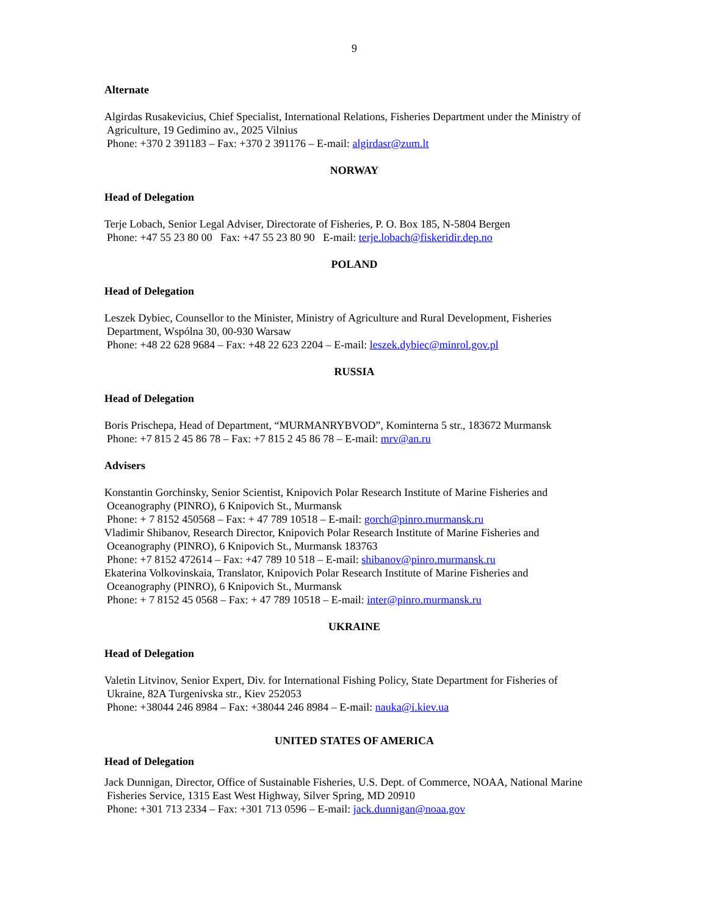9
Alternate
Algirdas Rusakevicius, Chief Specialist, International Relations, Fisheries Department under the Ministry of
Agriculture, 19 Gedimino av., 2025 Vilnius
Phone: +370 2 391183 – Fax: +370 2 391176 – E-mail: algirdasr@zum.lt
NORWAY
Head of Delegation
Terje Lobach, Senior Legal Adviser, Directorate of Fisheries, P. O. Box 185, N-5804 Bergen
Phone: +47 55 23 80 00 Fax: +47 55 23 80 90 E-mail: terje.lobach@fiskeridir.dep.no
POLAND
Head of Delegation
Leszek Dybiec, Counsellor to the Minister, Ministry of Agriculture and Rural Development, Fisheries
Department, Wspólna 30, 00-930 Warsaw
Phone: +48 22 628 9684 – Fax: +48 22 623 2204 – E-mail: leszek.dybiec@minrol.gov.pl
RUSSIA
Head of Delegation
Boris Prischepa, Head of Department, “MURMANRYBVOD”, Kominterna 5 str., 183672 Murmansk
Phone: +7 815 2 45 86 78 – Fax: +7 815 2 45 86 78 – E-mail: mrv@an.ru
Advisers
Konstantin Gorchinsky, Senior Scientist, Knipovich Polar Research Institute of Marine Fisheries and
Oceanography (PINRO), 6 Knipovich St., Murmansk
Phone: + 7 8152 450568 – Fax: + 47 789 10518 – E-mail: gorch@pinro.murmansk.ru
Vladimir Shibanov, Research Director, Knipovich Polar Research Institute of Marine Fisheries and
Oceanography (PINRO), 6 Knipovich St., Murmansk 183763
Phone: +7 8152 472614 – Fax: +47 789 10 518 – E-mail: shibanov@pinro.murmansk.ru
Ekaterina Volkovinskaia, Translator, Knipovich Polar Research Institute of Marine Fisheries and
Oceanography (PINRO), 6 Knipovich St., Murmansk
Phone: + 7 8152 45 0568 – Fax: + 47 789 10518 – E-mail: inter@pinro.murmansk.ru
UKRAINE
Head of Delegation
Valetin Litvinov, Senior Expert, Div. for International Fishing Policy, State Department for Fisheries of
Ukraine, 82A Turgenivska str., Kiev 252053
Phone: +38044 246 8984 – Fax: +38044 246 8984 – E-mail: nauka@i.kiev.ua
UNITED STATES OF AMERICA
Head of Delegation
Jack Dunnigan, Director, Office of Sustainable Fisheries, U.S. Dept. of Commerce, NOAA, National Marine
Fisheries Service, 1315 East West Highway, Silver Spring, MD 20910
Phone: +301 713 2334 – Fax: +301 713 0596 – E-mail: jack.dunnigan@noaa.gov